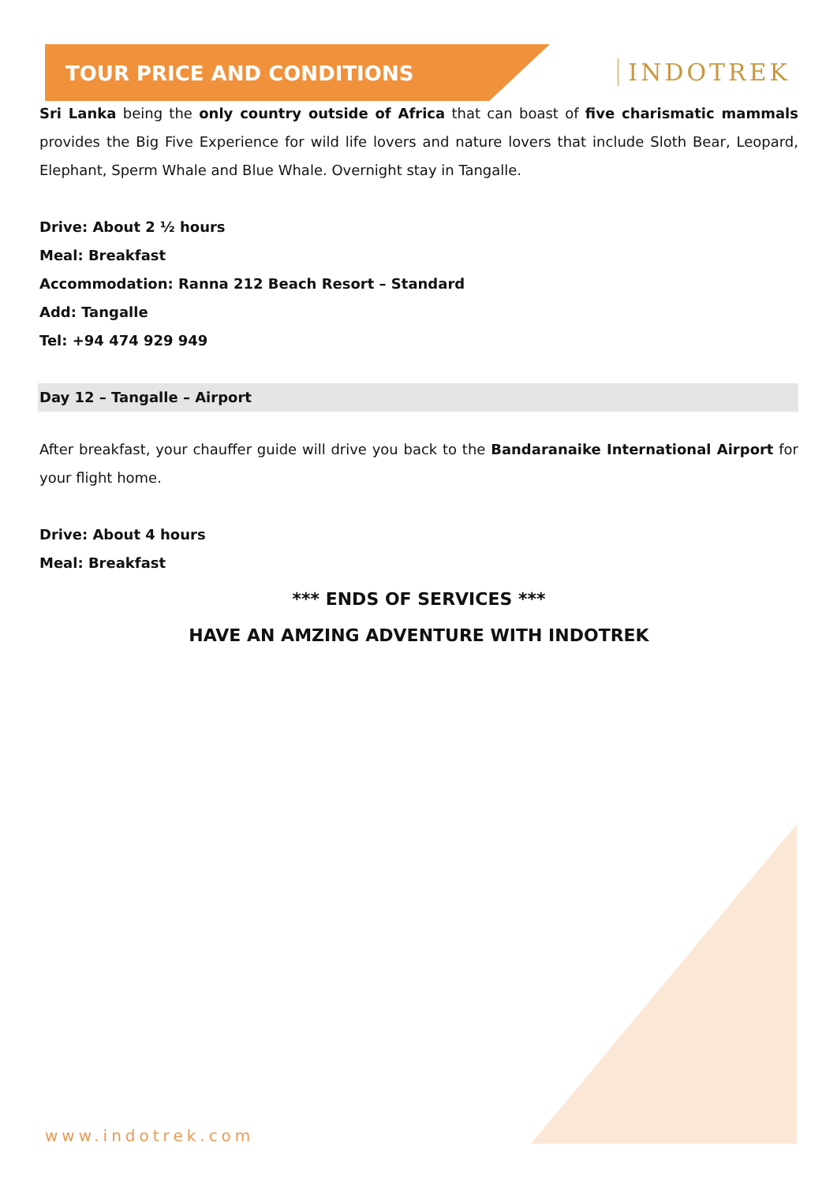TOUR PRICE AND CONDITIONS
INDOTREK
Sri Lanka being the only country outside of Africa that can boast of five charismatic mammals provides the Big Five Experience for wild life lovers and nature lovers that include Sloth Bear, Leopard, Elephant, Sperm Whale and Blue Whale. Overnight stay in Tangalle.
Drive: About 2 ½ hours
Meal: Breakfast
Accommodation: Ranna 212 Beach Resort – Standard
Add: Tangalle
Tel: +94 474 929 949
Day 12 – Tangalle – Airport
After breakfast, your chauffer guide will drive you back to the Bandaranaike International Airport for your flight home.
Drive: About 4 hours
Meal: Breakfast
*** ENDS OF SERVICES ***
HAVE AN AMZING ADVENTURE WITH INDOTREK
www.indotrek.com